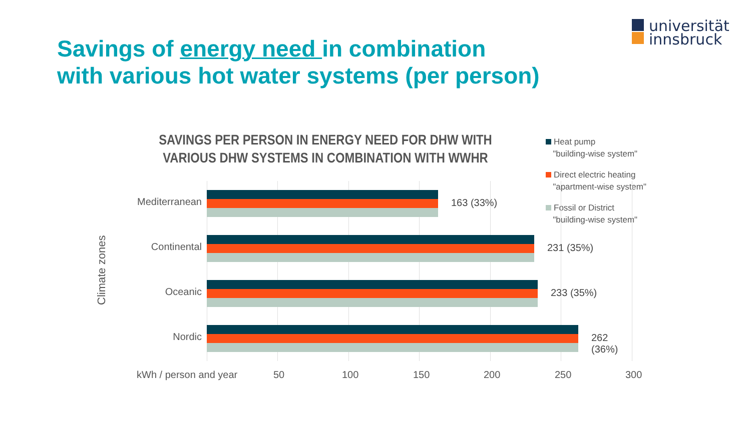universität
innsbruck
Savings of energy need in combination
with various hot water systems (per person)
SAVINGS PER PERSON IN ENERGY NEED FOR DHW WITH VARIOUS DHW SYSTEMS IN COMBINATION WITH WWHR
Heat pump
"building-wise system"
Direct electric heating
"apartment-wise system"
Fossil or District
"building-wise system"
Climate zones
Mediterranean
163 (33%)
Continental 231 (35%)
Oceanic 233 (35%)
Nordic 262 (36%)
kWh / person and year 50 100 150 200 250 300